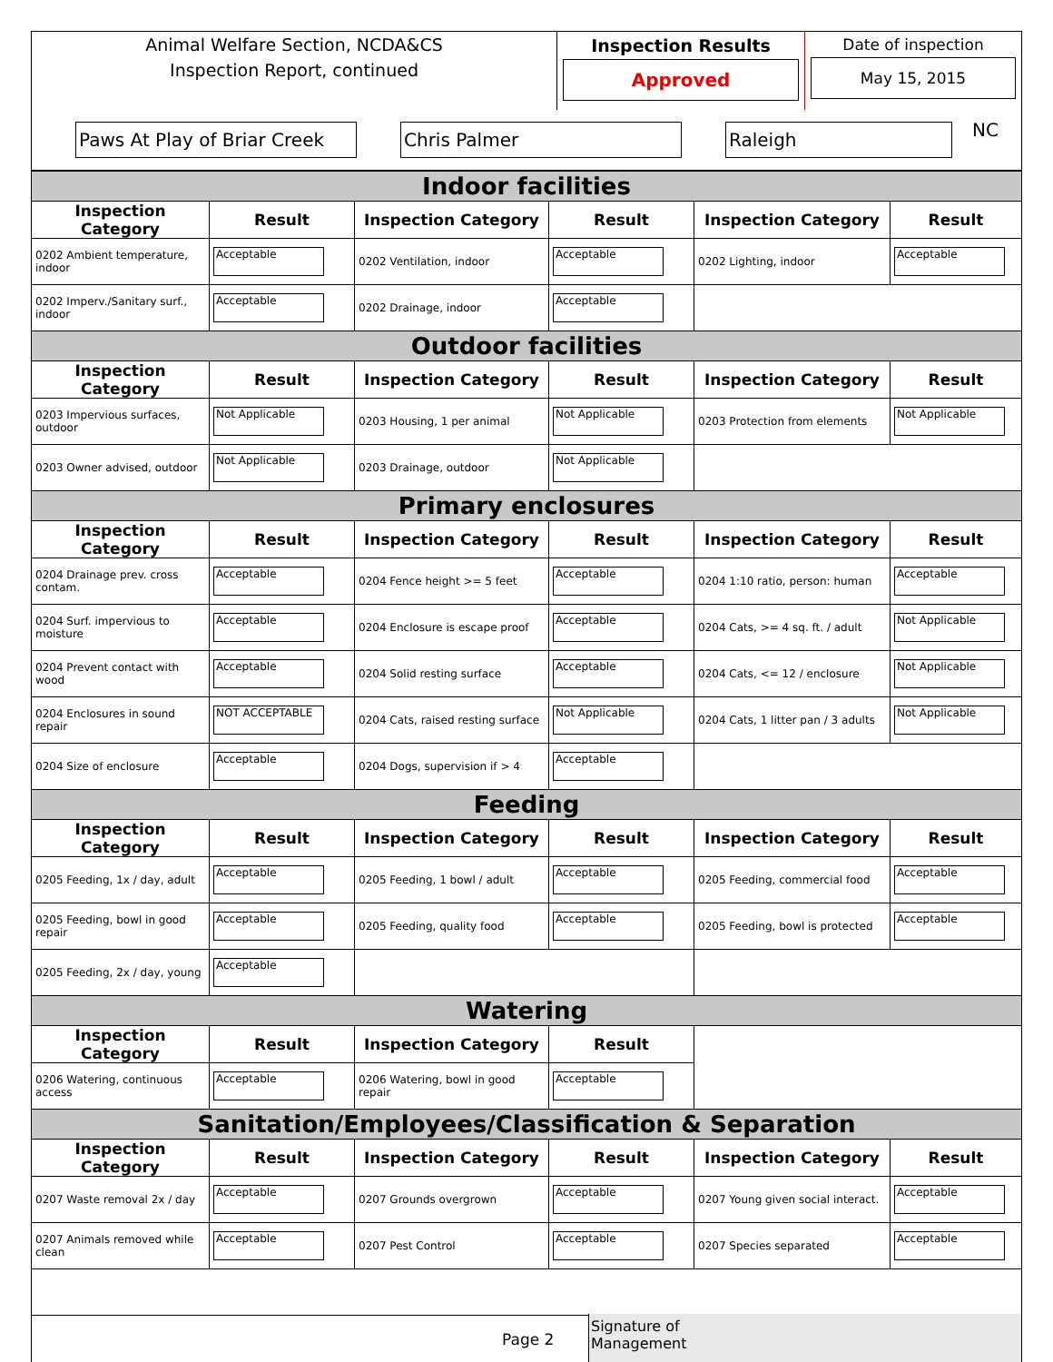Animal Welfare Section, NCDA&CS
Inspection Report, continued
Inspection Results
Approved
Date of inspection
May 15, 2015
Paws At Play of Briar Creek
Chris Palmer Raleigh
NC
| Indoor facilities | | | | | |
| Inspection Category | Result | Inspection Category | Result | Inspection Category | Result |
| 0202 Ambient temperature, indoor | Acceptable | 0202 Ventilation, indoor | Acceptable | 0202 Lighting, indoor | Acceptable |
| 0202 Imperv./Sanitary surf., indoor | Acceptable | 0202 Drainage, indoor | Acceptable | | |
| Outdoor facilities | | | | | |
| Inspection Category | Result | Inspection Category | Result | Inspection Category | Result |
| 0203 Impervious surfaces, outdoor | Not Applicable | 0203 Housing, 1 per animal | Not Applicable | 0203 Protection from elements | Not Applicable |
| 0203 Owner advised, outdoor | Not Applicable | 0203 Drainage, outdoor | Not Applicable | | |
| Primary enclosures | | | | | |
| Inspection Category | Result | Inspection Category | Result | Inspection Category | Result |
| 0204 Drainage prev. cross contam. | Acceptable | 0204 Fence height >= 5 feet | Acceptable | 0204 1:10 ratio, person: human | Acceptable |
| 0204 Surf. impervious to moisture | Acceptable | 0204 Enclosure is escape proof | Acceptable | 0204 Cats, >= 4 sq. ft. / adult | Not Applicable |
| 0204 Prevent contact with wood | Acceptable | 0204 Solid resting surface | Acceptable | 0204 Cats, <= 12 / enclosure | Not Applicable |
| 0204 Enclosures in sound repair | NOT ACCEPTABLE | 0204 Cats, raised resting surface | Not Applicable | 0204 Cats, 1 litter pan / 3 adults | Not Applicable |
| 0204 Size of enclosure | Acceptable | 0204 Dogs, supervision if > 4 | Acceptable | | |
| Feeding | | | | | |
| Inspection Category | Result | Inspection Category | Result | Inspection Category | Result |
| 0205 Feeding, 1x / day, adult | Acceptable | 0205 Feeding, 1 bowl / adult | Acceptable | 0205 Feeding, commercial food | Acceptable |
| 0205 Feeding, bowl in good repair | Acceptable | 0205 Feeding, quality food | Acceptable | 0205 Feeding, bowl is protected | Acceptable |
| 0205 Feeding, 2x / day, young | Acceptable | | | | |
| Watering | | | | | |
| Inspection Category | Result | Inspection Category | Result | | |
| 0206 Watering, continuous access | Acceptable | 0206 Watering, bowl in good repair | Acceptable | | |
| Sanitation/Employees/Classification & Separation | | | | | |
| Inspection Category | Result | Inspection Category | Result | Inspection Category | Result |
| 0207 Waste removal 2x / day | Acceptable | 0207 Grounds overgrown | Acceptable | 0207 Young given social interact. | Acceptable |
| 0207 Animals removed while clean | Acceptable | 0207 Pest Control | Acceptable | 0207 Species separated | Acceptable |
Page 2
Signature of
Management